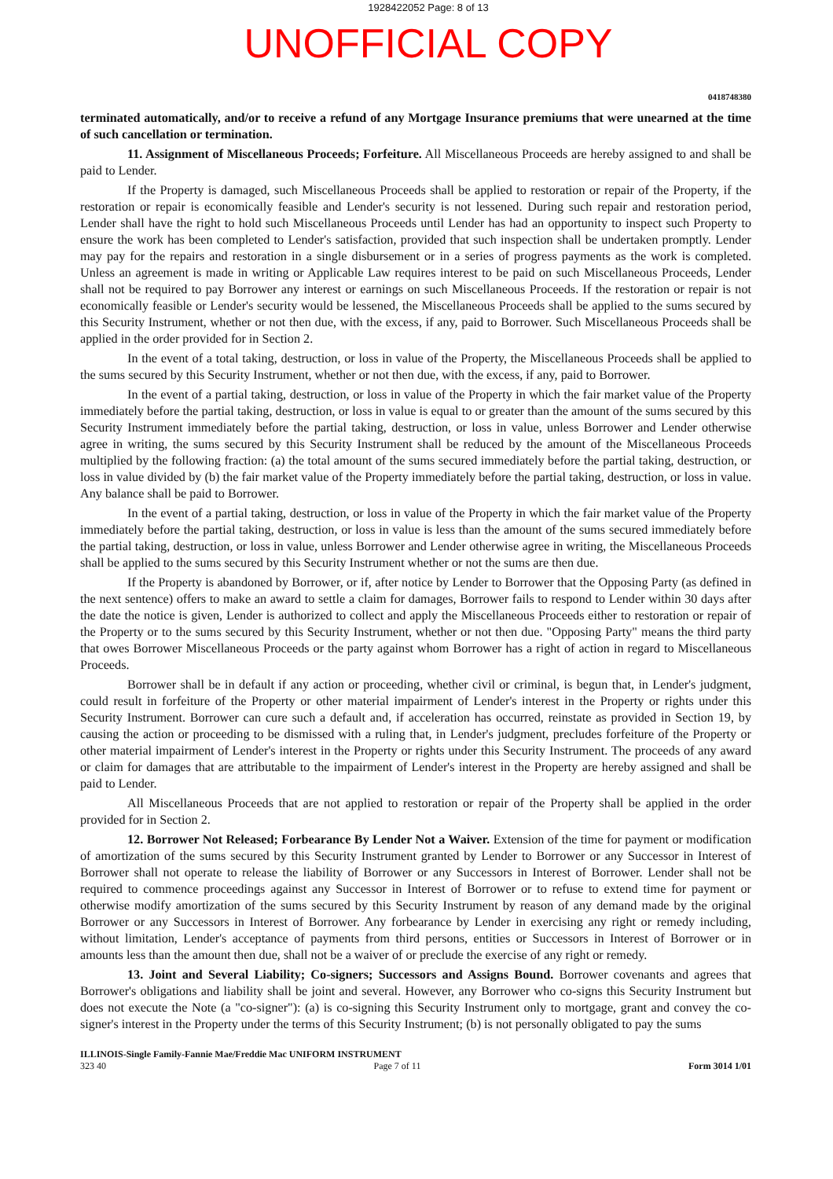1928422052 Page: 8 of 13
UNOFFICIAL COPY
0418748380
terminated automatically, and/or to receive a refund of any Mortgage Insurance premiums that were unearned at the time of such cancellation or termination.
11. Assignment of Miscellaneous Proceeds; Forfeiture. All Miscellaneous Proceeds are hereby assigned to and shall be paid to Lender.
If the Property is damaged, such Miscellaneous Proceeds shall be applied to restoration or repair of the Property, if the restoration or repair is economically feasible and Lender's security is not lessened. During such repair and restoration period, Lender shall have the right to hold such Miscellaneous Proceeds until Lender has had an opportunity to inspect such Property to ensure the work has been completed to Lender's satisfaction, provided that such inspection shall be undertaken promptly. Lender may pay for the repairs and restoration in a single disbursement or in a series of progress payments as the work is completed. Unless an agreement is made in writing or Applicable Law requires interest to be paid on such Miscellaneous Proceeds, Lender shall not be required to pay Borrower any interest or earnings on such Miscellaneous Proceeds. If the restoration or repair is not economically feasible or Lender's security would be lessened, the Miscellaneous Proceeds shall be applied to the sums secured by this Security Instrument, whether or not then due, with the excess, if any, paid to Borrower. Such Miscellaneous Proceeds shall be applied in the order provided for in Section 2.
In the event of a total taking, destruction, or loss in value of the Property, the Miscellaneous Proceeds shall be applied to the sums secured by this Security Instrument, whether or not then due, with the excess, if any, paid to Borrower.
In the event of a partial taking, destruction, or loss in value of the Property in which the fair market value of the Property immediately before the partial taking, destruction, or loss in value is equal to or greater than the amount of the sums secured by this Security Instrument immediately before the partial taking, destruction, or loss in value, unless Borrower and Lender otherwise agree in writing, the sums secured by this Security Instrument shall be reduced by the amount of the Miscellaneous Proceeds multiplied by the following fraction: (a) the total amount of the sums secured immediately before the partial taking, destruction, or loss in value divided by (b) the fair market value of the Property immediately before the partial taking, destruction, or loss in value. Any balance shall be paid to Borrower.
In the event of a partial taking, destruction, or loss in value of the Property in which the fair market value of the Property immediately before the partial taking, destruction, or loss in value is less than the amount of the sums secured immediately before the partial taking, destruction, or loss in value, unless Borrower and Lender otherwise agree in writing, the Miscellaneous Proceeds shall be applied to the sums secured by this Security Instrument whether or not the sums are then due.
If the Property is abandoned by Borrower, or if, after notice by Lender to Borrower that the Opposing Party (as defined in the next sentence) offers to make an award to settle a claim for damages, Borrower fails to respond to Lender within 30 days after the date the notice is given, Lender is authorized to collect and apply the Miscellaneous Proceeds either to restoration or repair of the Property or to the sums secured by this Security Instrument, whether or not then due. "Opposing Party" means the third party that owes Borrower Miscellaneous Proceeds or the party against whom Borrower has a right of action in regard to Miscellaneous Proceeds.
Borrower shall be in default if any action or proceeding, whether civil or criminal, is begun that, in Lender's judgment, could result in forfeiture of the Property or other material impairment of Lender's interest in the Property or rights under this Security Instrument. Borrower can cure such a default and, if acceleration has occurred, reinstate as provided in Section 19, by causing the action or proceeding to be dismissed with a ruling that, in Lender's judgment, precludes forfeiture of the Property or other material impairment of Lender's interest in the Property or rights under this Security Instrument. The proceeds of any award or claim for damages that are attributable to the impairment of Lender's interest in the Property are hereby assigned and shall be paid to Lender.
All Miscellaneous Proceeds that are not applied to restoration or repair of the Property shall be applied in the order provided for in Section 2.
12. Borrower Not Released; Forbearance By Lender Not a Waiver. Extension of the time for payment or modification of amortization of the sums secured by this Security Instrument granted by Lender to Borrower or any Successor in Interest of Borrower shall not operate to release the liability of Borrower or any Successors in Interest of Borrower. Lender shall not be required to commence proceedings against any Successor in Interest of Borrower or to refuse to extend time for payment or otherwise modify amortization of the sums secured by this Security Instrument by reason of any demand made by the original Borrower or any Successors in Interest of Borrower. Any forbearance by Lender in exercising any right or remedy including, without limitation, Lender's acceptance of payments from third persons, entities or Successors in Interest of Borrower or in amounts less than the amount then due, shall not be a waiver of or preclude the exercise of any right or remedy.
13. Joint and Several Liability; Co-signers; Successors and Assigns Bound. Borrower covenants and agrees that Borrower's obligations and liability shall be joint and several. However, any Borrower who co-signs this Security Instrument but does not execute the Note (a "co-signer"): (a) is co-signing this Security Instrument only to mortgage, grant and convey the co-signer's interest in the Property under the terms of this Security Instrument; (b) is not personally obligated to pay the sums
ILLINOIS-Single Family-Fannie Mae/Freddie Mac UNIFORM INSTRUMENT
323 40 Page 7 of 11 Form 3014 1/01